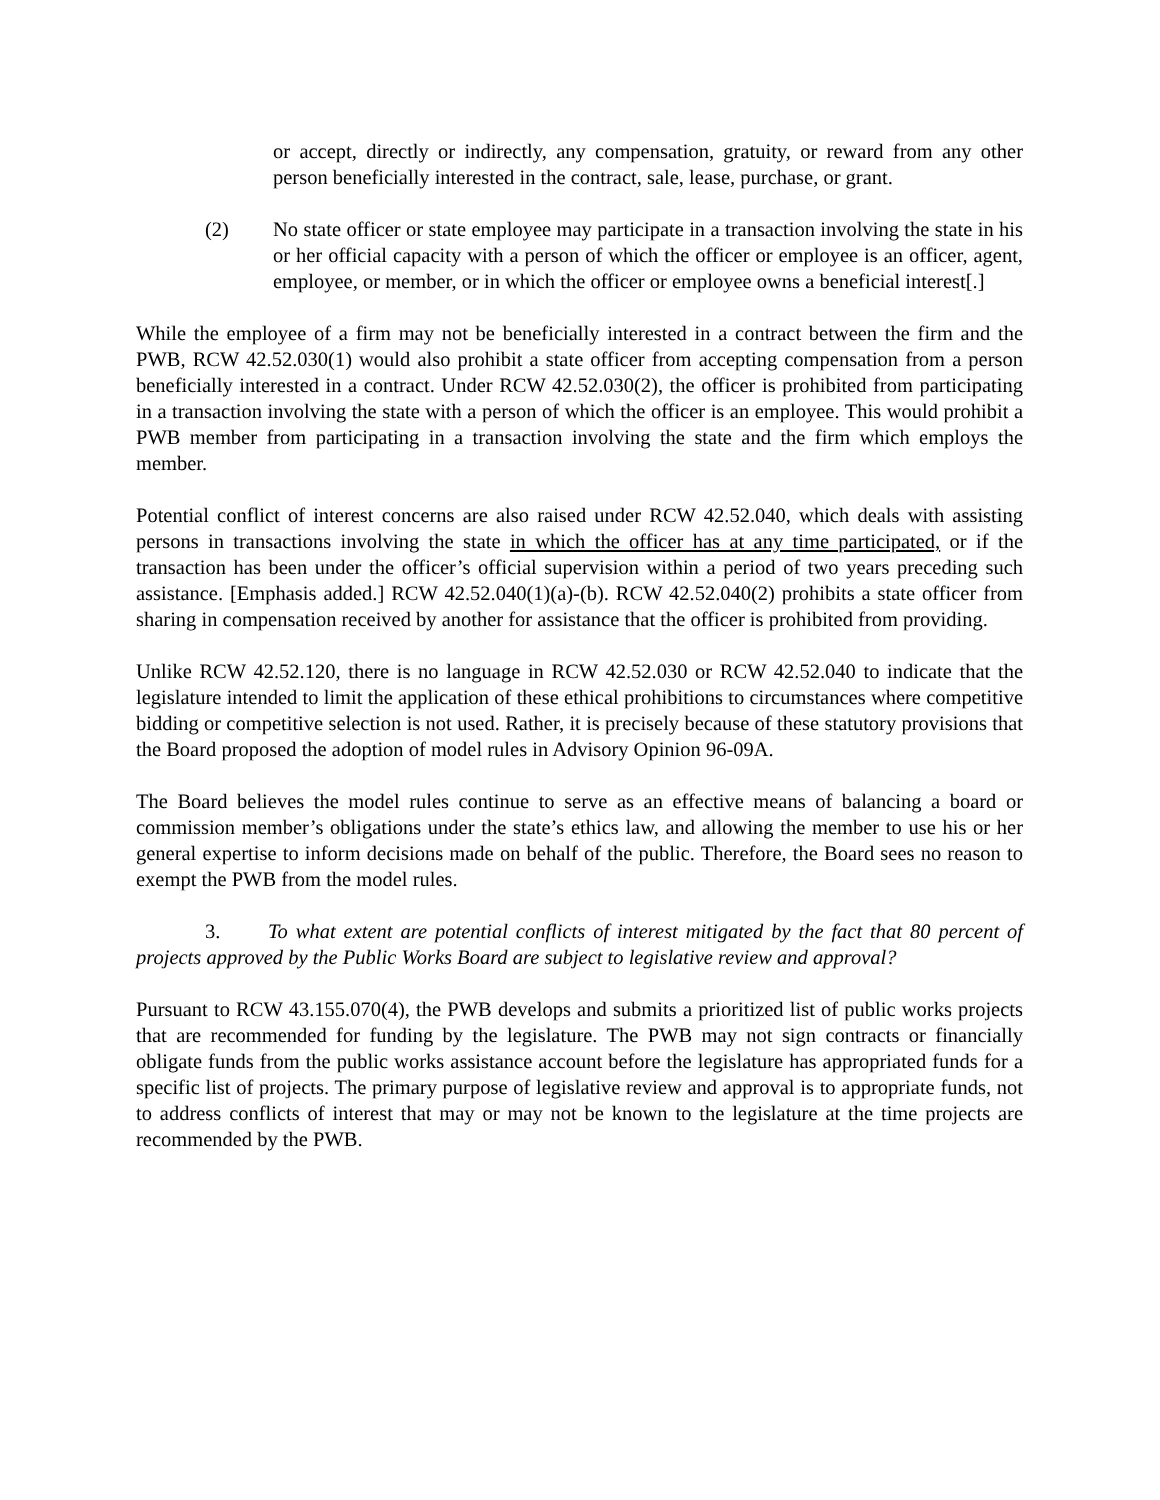or accept, directly or indirectly, any compensation, gratuity, or reward from any other person beneficially interested in the contract, sale, lease, purchase, or grant.
(2) No state officer or state employee may participate in a transaction involving the state in his or her official capacity with a person of which the officer or employee is an officer, agent, employee, or member, or in which the officer or employee owns a beneficial interest[.]
While the employee of a firm may not be beneficially interested in a contract between the firm and the PWB, RCW 42.52.030(1) would also prohibit a state officer from accepting compensation from a person beneficially interested in a contract. Under RCW 42.52.030(2), the officer is prohibited from participating in a transaction involving the state with a person of which the officer is an employee. This would prohibit a PWB member from participating in a transaction involving the state and the firm which employs the member.
Potential conflict of interest concerns are also raised under RCW 42.52.040, which deals with assisting persons in transactions involving the state in which the officer has at any time participated, or if the transaction has been under the officer’s official supervision within a period of two years preceding such assistance. [Emphasis added.] RCW 42.52.040(1)(a)-(b). RCW 42.52.040(2) prohibits a state officer from sharing in compensation received by another for assistance that the officer is prohibited from providing.
Unlike RCW 42.52.120, there is no language in RCW 42.52.030 or RCW 42.52.040 to indicate that the legislature intended to limit the application of these ethical prohibitions to circumstances where competitive bidding or competitive selection is not used. Rather, it is precisely because of these statutory provisions that the Board proposed the adoption of model rules in Advisory Opinion 96-09A.
The Board believes the model rules continue to serve as an effective means of balancing a board or commission member’s obligations under the state’s ethics law, and allowing the member to use his or her general expertise to inform decisions made on behalf of the public. Therefore, the Board sees no reason to exempt the PWB from the model rules.
3. To what extent are potential conflicts of interest mitigated by the fact that 80 percent of projects approved by the Public Works Board are subject to legislative review and approval?
Pursuant to RCW 43.155.070(4), the PWB develops and submits a prioritized list of public works projects that are recommended for funding by the legislature. The PWB may not sign contracts or financially obligate funds from the public works assistance account before the legislature has appropriated funds for a specific list of projects. The primary purpose of legislative review and approval is to appropriate funds, not to address conflicts of interest that may or may not be known to the legislature at the time projects are recommended by the PWB.